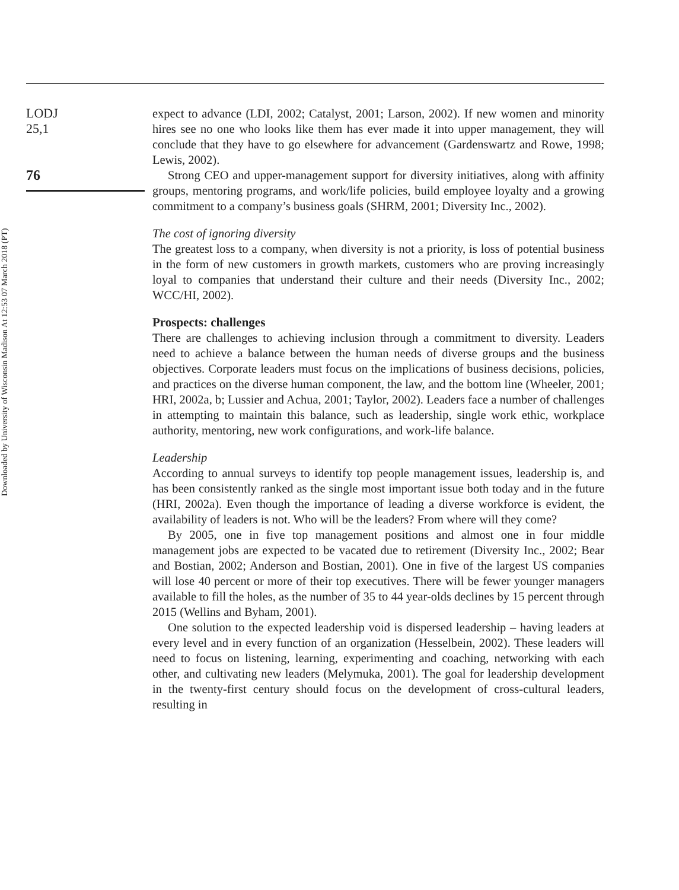LODJ
25,1
76
Downloaded by University of Wisconsin Madison At 12:53 07 March 2018 (PT)
expect to advance (LDI, 2002; Catalyst, 2001; Larson, 2002). If new women and minority hires see no one who looks like them has ever made it into upper management, they will conclude that they have to go elsewhere for advancement (Gardenswartz and Rowe, 1998; Lewis, 2002).
Strong CEO and upper-management support for diversity initiatives, along with affinity groups, mentoring programs, and work/life policies, build employee loyalty and a growing commitment to a company’s business goals (SHRM, 2001; Diversity Inc., 2002).
The cost of ignoring diversity
The greatest loss to a company, when diversity is not a priority, is loss of potential business in the form of new customers in growth markets, customers who are proving increasingly loyal to companies that understand their culture and their needs (Diversity Inc., 2002; WCC/HI, 2002).
Prospects: challenges
There are challenges to achieving inclusion through a commitment to diversity. Leaders need to achieve a balance between the human needs of diverse groups and the business objectives. Corporate leaders must focus on the implications of business decisions, policies, and practices on the diverse human component, the law, and the bottom line (Wheeler, 2001; HRI, 2002a, b; Lussier and Achua, 2001; Taylor, 2002). Leaders face a number of challenges in attempting to maintain this balance, such as leadership, single work ethic, workplace authority, mentoring, new work configurations, and work-life balance.
Leadership
According to annual surveys to identify top people management issues, leadership is, and has been consistently ranked as the single most important issue both today and in the future (HRI, 2002a). Even though the importance of leading a diverse workforce is evident, the availability of leaders is not. Who will be the leaders? From where will they come?
By 2005, one in five top management positions and almost one in four middle management jobs are expected to be vacated due to retirement (Diversity Inc., 2002; Bear and Bostian, 2002; Anderson and Bostian, 2001). One in five of the largest US companies will lose 40 percent or more of their top executives. There will be fewer younger managers available to fill the holes, as the number of 35 to 44 year-olds declines by 15 percent through 2015 (Wellins and Byham, 2001).
One solution to the expected leadership void is dispersed leadership – having leaders at every level and in every function of an organization (Hesselbein, 2002). These leaders will need to focus on listening, learning, experimenting and coaching, networking with each other, and cultivating new leaders (Melymuka, 2001). The goal for leadership development in the twenty-first century should focus on the development of cross-cultural leaders, resulting in